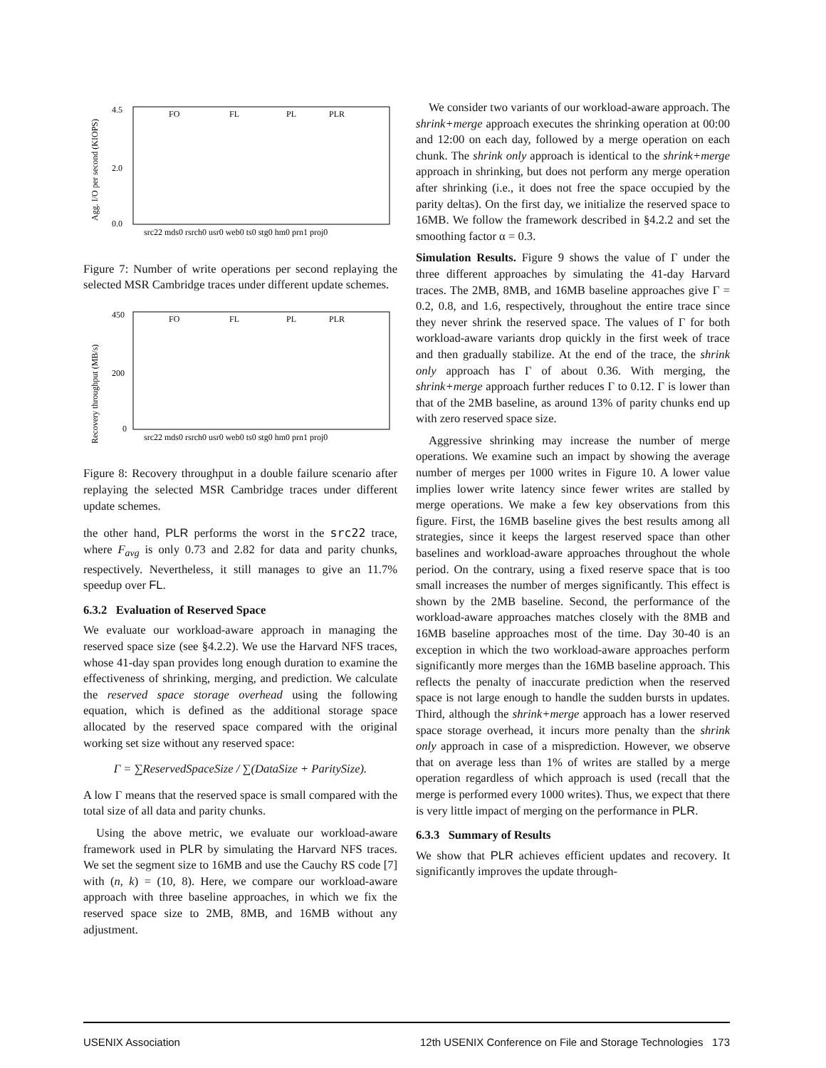Agg. I/O per second (KIOPS)
4.5
2.0
0.0
FO
FL
PL
PLR
src22 mds0 rsrch0 usr0 web0 ts0 stg0 hm0 prn1 proj0
Figure 7: Number of write operations per second replaying the selected MSR Cambridge traces under different update schemes.
Recovery throughput (MB/s)
450
200
0
FO
FL
PL
PLR
src22 mds0 rsrch0 usr0 web0 ts0 stg0 hm0 prn1 proj0
Figure 8: Recovery throughput in a double failure scenario after replaying the selected MSR Cambridge traces under different update schemes.
the other hand, PLR performs the worst in the src22 trace, where F<sub>avg</sub> is only 0.73 and 2.82 for data and parity chunks, respectively. Nevertheless, it still manages to give an 11.7% speedup over FL.
6.3.2 Evaluation of Reserved Space
We evaluate our workload-aware approach in managing the reserved space size (see §4.2.2). We use the Harvard NFS traces, whose 41-day span provides long enough duration to examine the effectiveness of shrinking, merging, and prediction. We calculate the reserved space storage overhead using the following equation, which is defined as the additional storage space allocated by the reserved space compared with the original working set size without any reserved space:
Γ = ∑ReservedSpaceSize / ∑(DataSize + ParitySize).
A low Γ means that the reserved space is small compared with the total size of all data and parity chunks.
Using the above metric, we evaluate our workload-aware framework used in PLR by simulating the Harvard NFS traces. We set the segment size to 16MB and use the Cauchy RS code [7] with (n, k) = (10, 8). Here, we compare our workload-aware approach with three baseline approaches, in which we fix the reserved space size to 2MB, 8MB, and 16MB without any adjustment.
We consider two variants of our workload-aware approach. The shrink+merge approach executes the shrinking operation at 00:00 and 12:00 on each day, followed by a merge operation on each chunk. The shrink only approach is identical to the shrink+merge approach in shrinking, but does not perform any merge operation after shrinking (i.e., it does not free the space occupied by the parity deltas). On the first day, we initialize the reserved space to 16MB. We follow the framework described in §4.2.2 and set the smoothing factor α = 0.3.
Simulation Results. Figure 9 shows the value of Γ under the three different approaches by simulating the 41-day Harvard traces. The 2MB, 8MB, and 16MB baseline approaches give Γ = 0.2, 0.8, and 1.6, respectively, throughout the entire trace since they never shrink the reserved space. The values of Γ for both workload-aware variants drop quickly in the first week of trace and then gradually stabilize. At the end of the trace, the shrink only approach has Γ of about 0.36. With merging, the shrink+merge approach further reduces Γ to 0.12. Γ is lower than that of the 2MB baseline, as around 13% of parity chunks end up with zero reserved space size.
Aggressive shrinking may increase the number of merge operations. We examine such an impact by showing the average number of merges per 1000 writes in Figure 10. A lower value implies lower write latency since fewer writes are stalled by merge operations. We make a few key observations from this figure. First, the 16MB baseline gives the best results among all strategies, since it keeps the largest reserved space than other baselines and workload-aware approaches throughout the whole period. On the contrary, using a fixed reserve space that is too small increases the number of merges significantly. This effect is shown by the 2MB baseline. Second, the performance of the workload-aware approaches matches closely with the 8MB and 16MB baseline approaches most of the time. Day 30-40 is an exception in which the two workload-aware approaches perform significantly more merges than the 16MB baseline approach. This reflects the penalty of inaccurate prediction when the reserved space is not large enough to handle the sudden bursts in updates. Third, although the shrink+merge approach has a lower reserved space storage overhead, it incurs more penalty than the shrink only approach in case of a misprediction. However, we observe that on average less than 1% of writes are stalled by a merge operation regardless of which approach is used (recall that the merge is performed every 1000 writes). Thus, we expect that there is very little impact of merging on the performance in PLR.
6.3.3 Summary of Results
We show that PLR achieves efficient updates and recovery. It significantly improves the update through-
USENIX Association 12th USENIX Conference on File and Storage Technologies 173